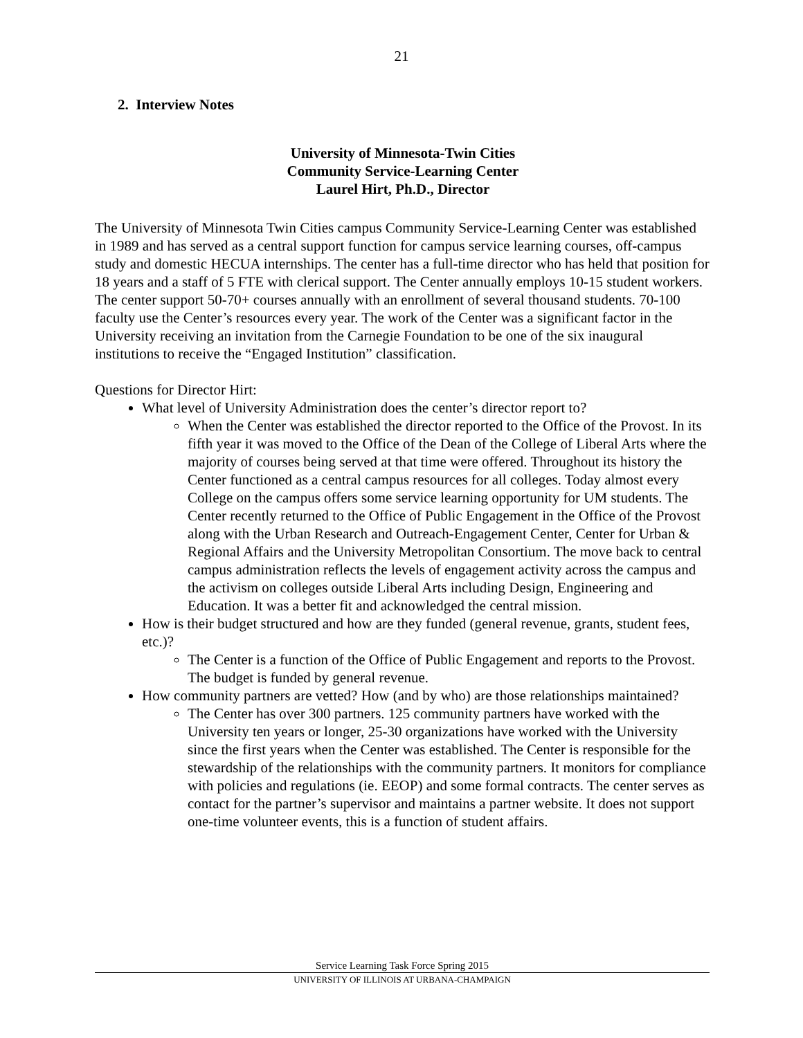21
2. Interview Notes
University of Minnesota-Twin Cities
Community Service-Learning Center
Laurel Hirt, Ph.D., Director
The University of Minnesota Twin Cities campus Community Service-Learning Center was established in 1989 and has served as a central support function for campus service learning courses, off-campus study and domestic HECUA internships. The center has a full-time director who has held that position for 18 years and a staff of 5 FTE with clerical support. The Center annually employs 10-15 student workers. The center support 50-70+ courses annually with an enrollment of several thousand students. 70-100 faculty use the Center’s resources every year. The work of the Center was a significant factor in the University receiving an invitation from the Carnegie Foundation to be one of the six inaugural institutions to receive the “Engaged Institution” classification.
Questions for Director Hirt:
What level of University Administration does the center’s director report to?
When the Center was established the director reported to the Office of the Provost. In its fifth year it was moved to the Office of the Dean of the College of Liberal Arts where the majority of courses being served at that time were offered. Throughout its history the Center functioned as a central campus resources for all colleges. Today almost every College on the campus offers some service learning opportunity for UM students. The Center recently returned to the Office of Public Engagement in the Office of the Provost along with the Urban Research and Outreach-Engagement Center, Center for Urban & Regional Affairs and the University Metropolitan Consortium. The move back to central campus administration reflects the levels of engagement activity across the campus and the activism on colleges outside Liberal Arts including Design, Engineering and Education. It was a better fit and acknowledged the central mission.
How is their budget structured and how are they funded (general revenue, grants, student fees, etc.)?
The Center is a function of the Office of Public Engagement and reports to the Provost. The budget is funded by general revenue.
How community partners are vetted? How (and by who) are those relationships maintained?
The Center has over 300 partners. 125 community partners have worked with the University ten years or longer, 25-30 organizations have worked with the University since the first years when the Center was established. The Center is responsible for the stewardship of the relationships with the community partners. It monitors for compliance with policies and regulations (ie. EEOP) and some formal contracts. The center serves as contact for the partner’s supervisor and maintains a partner website. It does not support one-time volunteer events, this is a function of student affairs.
Service Learning Task Force Spring 2015
UNIVERSITY OF ILLINOIS AT URBANA-CHAMPAIGN